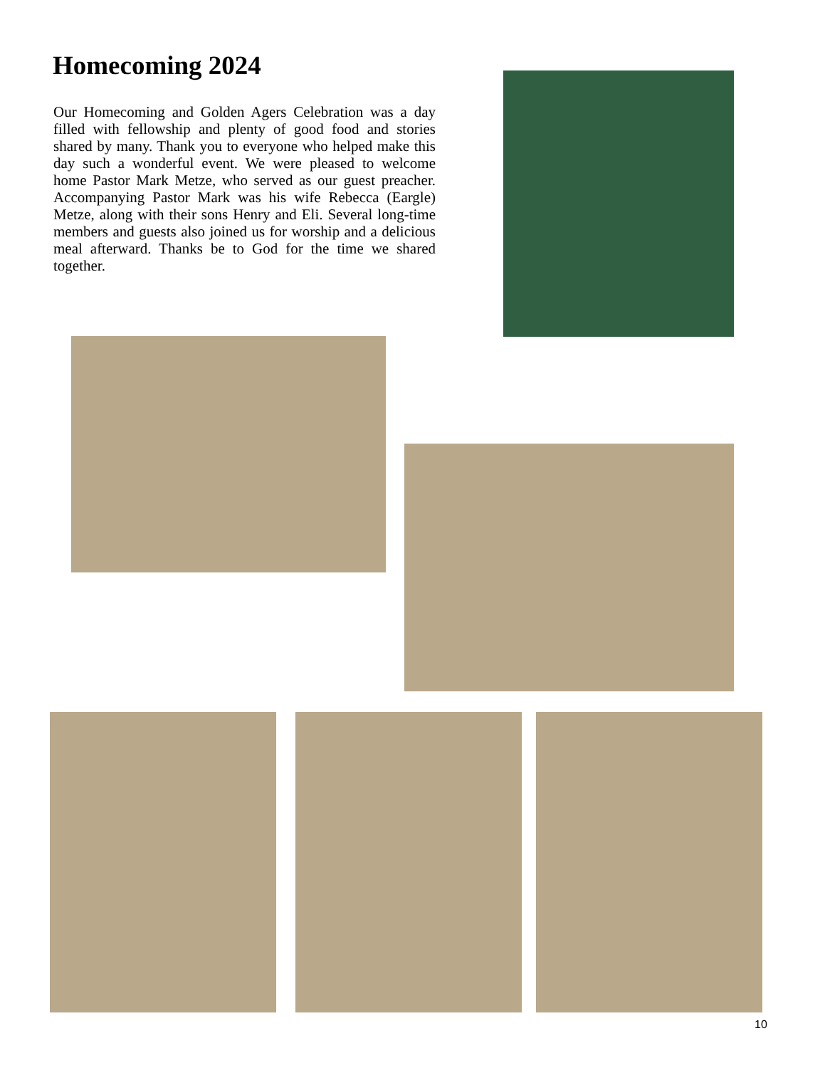Homecoming 2024
Our Homecoming and Golden Agers Celebration was a day filled with fellowship and plenty of good food and stories shared by many. Thank you to everyone who helped make this day such a wonderful event. We were pleased to welcome home Pastor Mark Metze, who served as our guest preacher. Accompanying Pastor Mark was his wife Rebecca (Eargle) Metze, along with their sons Henry and Eli. Several long-time members and guests also joined us for worship and a delicious meal afterward. Thanks be to God for the time we shared together.
10